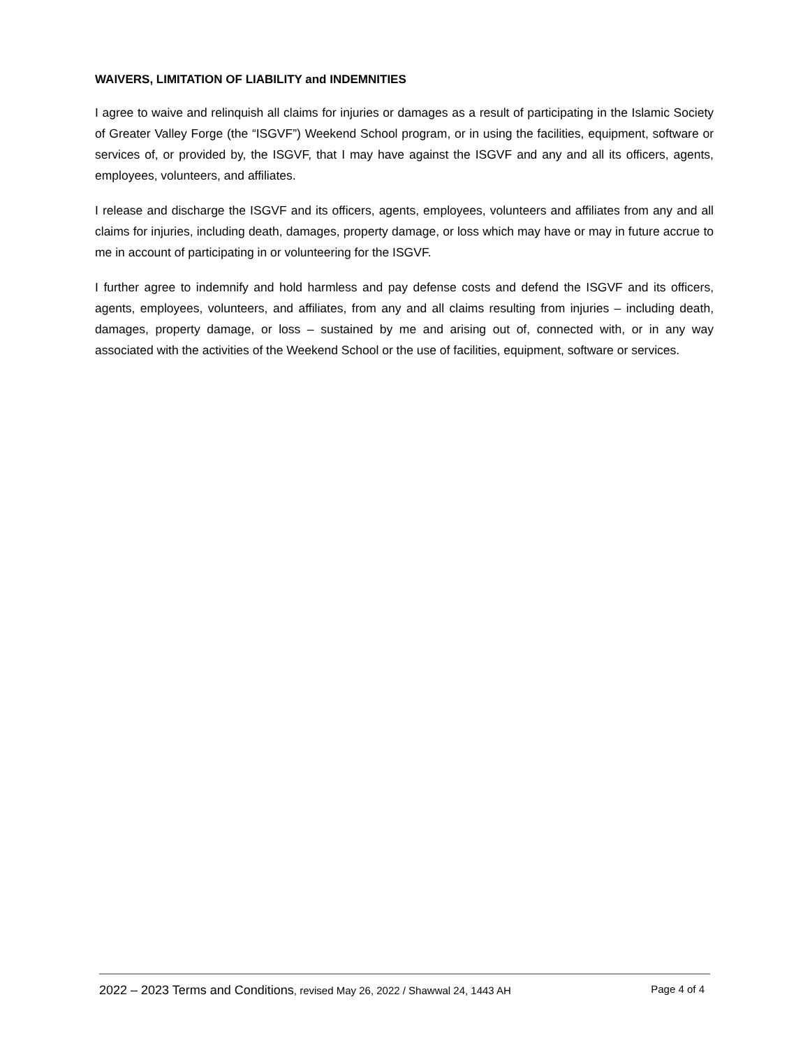WAIVERS, LIMITATION OF LIABILITY and INDEMNITIES
I agree to waive and relinquish all claims for injuries or damages as a result of participating in the Islamic Society of Greater Valley Forge (the “ISGVF”) Weekend School program, or in using the facilities, equipment, software or services of, or provided by, the ISGVF, that I may have against the ISGVF and any and all its officers, agents, employees, volunteers, and affiliates.
I release and discharge the ISGVF and its officers, agents, employees, volunteers and affiliates from any and all claims for injuries, including death, damages, property damage, or loss which may have or may in future accrue to me in account of participating in or volunteering for the ISGVF.
I further agree to indemnify and hold harmless and pay defense costs and defend the ISGVF and its officers, agents, employees, volunteers, and affiliates, from any and all claims resulting from injuries – including death, damages, property damage, or loss – sustained by me and arising out of, connected with, or in any way associated with the activities of the Weekend School or the use of facilities, equipment, software or services.
2022 – 2023 Terms and Conditions, revised May 26, 2022 / Shawwal 24, 1443 AH Page 4 of 4